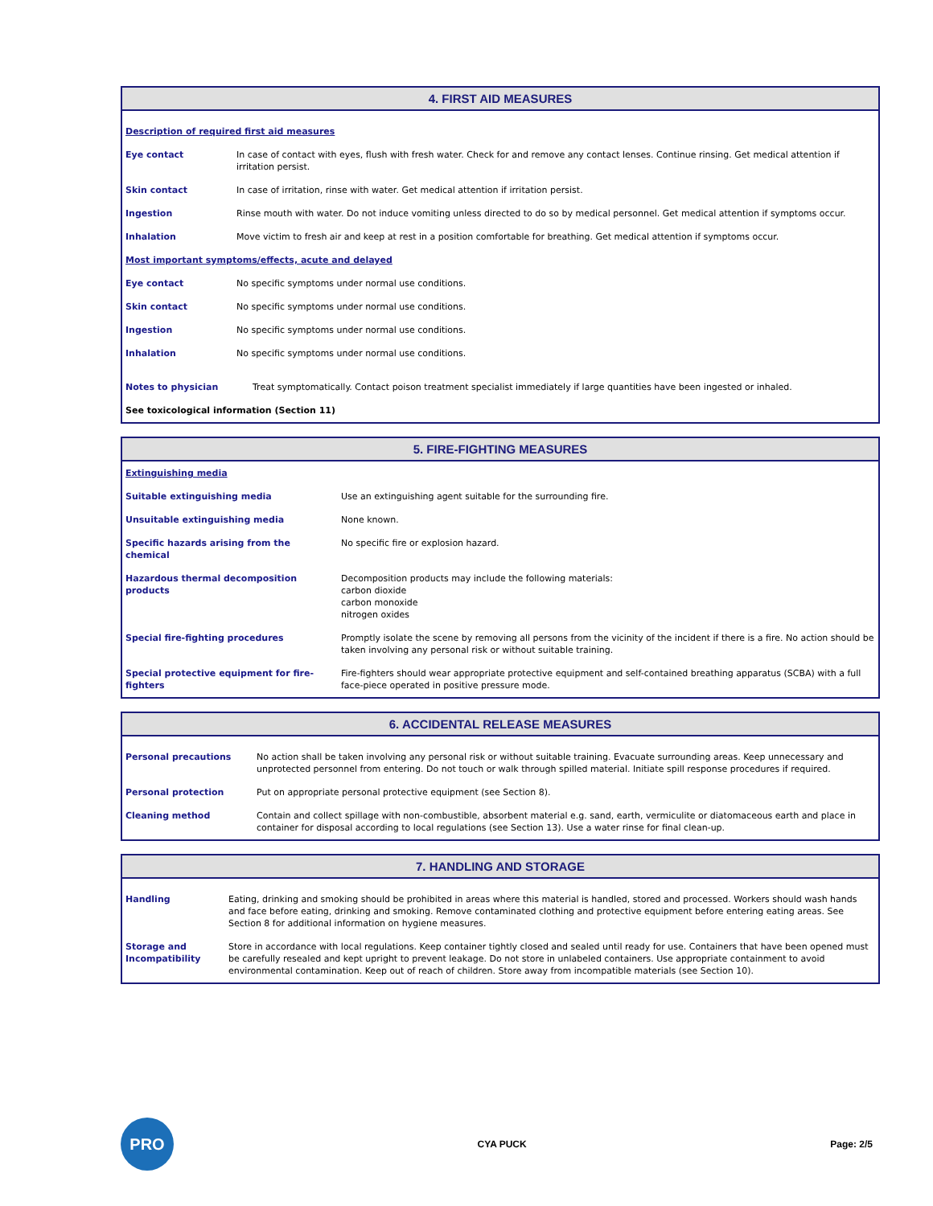4. FIRST AID MEASURES
| Description of required first aid measures | |
| Eye contact | In case of contact with eyes, flush with fresh water. Check for and remove any contact lenses. Continue rinsing. Get medical attention if irritation persist. |
| Skin contact | In case of irritation, rinse with water. Get medical attention if irritation persist. |
| Ingestion | Rinse mouth with water. Do not induce vomiting unless directed to do so by medical personnel. Get medical attention if symptoms occur. |
| Inhalation | Move victim to fresh air and keep at rest in a position comfortable for breathing. Get medical attention if symptoms occur. |
| Most important symptoms/effects, acute and delayed | |
| Eye contact | No specific symptoms under normal use conditions. |
| Skin contact | No specific symptoms under normal use conditions. |
| Ingestion | No specific symptoms under normal use conditions. |
| Inhalation | No specific symptoms under normal use conditions. |
| Notes to physician | Treat symptomatically. Contact poison treatment specialist immediately if large quantities have been ingested or inhaled. |
| See toxicological information (Section 11) | |
5. FIRE-FIGHTING MEASURES
| Extinguishing media | |
| Suitable extinguishing media | Use an extinguishing agent suitable for the surrounding fire. |
| Unsuitable extinguishing media | None known. |
| Specific hazards arising from the chemical | No specific fire or explosion hazard. |
| Hazardous thermal decomposition products | Decomposition products may include the following materials: carbon dioxide carbon monoxide nitrogen oxides |
| Special fire-fighting procedures | Promptly isolate the scene by removing all persons from the vicinity of the incident if there is a fire. No action should be taken involving any personal risk or without suitable training. |
| Special protective equipment for fire-fighters | Fire-fighters should wear appropriate protective equipment and self-contained breathing apparatus (SCBA) with a full face-piece operated in positive pressure mode. |
6. ACCIDENTAL RELEASE MEASURES
| Personal precautions | No action shall be taken involving any personal risk or without suitable training. Evacuate surrounding areas. Keep unnecessary and unprotected personnel from entering. Do not touch or walk through spilled material. Initiate spill response procedures if required. |
| Personal protection | Put on appropriate personal protective equipment (see Section 8). |
| Cleaning method | Contain and collect spillage with non-combustible, absorbent material e.g. sand, earth, vermiculite or diatomaceous earth and place in container for disposal according to local regulations (see Section 13). Use a water rinse for final clean-up. |
7. HANDLING AND STORAGE
| Handling | Eating, drinking and smoking should be prohibited in areas where this material is handled, stored and processed. Workers should wash hands and face before eating, drinking and smoking. Remove contaminated clothing and protective equipment before entering eating areas. See Section 8 for additional information on hygiene measures. |
| Storage and Incompatibility | Store in accordance with local regulations. Keep container tightly closed and sealed until ready for use. Containers that have been opened must be carefully resealed and kept upright to prevent leakage. Do not store in unlabeled containers. Use appropriate containment to avoid environmental contamination. Keep out of reach of children. Store away from incompatible materials (see Section 10). |
PRO
CYA PUCK Page: 2/5